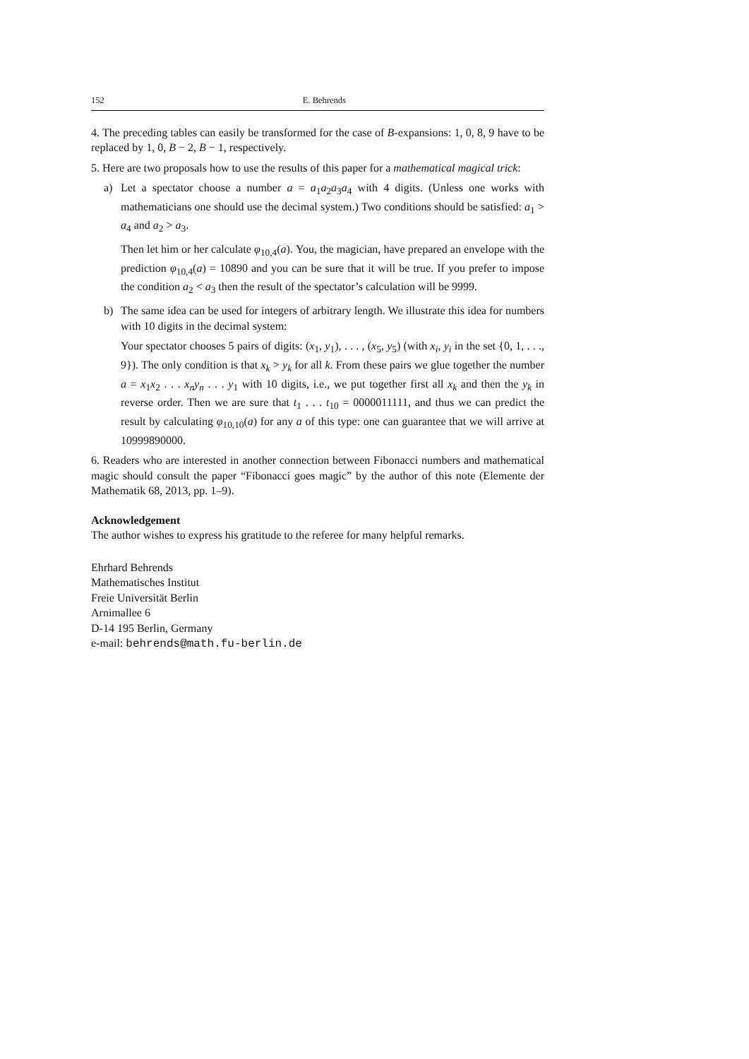152 E. Behrends
4. The preceding tables can easily be transformed for the case of B-expansions: 1, 0, 8, 9 have to be replaced by 1, 0, B − 2, B − 1, respectively.
5. Here are two proposals how to use the results of this paper for a mathematical magical trick:
a) Let a spectator choose a number a = a<sub>1</sub>a<sub>2</sub>a<sub>3</sub>a<sub>4</sub> with 4 digits. (Unless one works with mathematicians one should use the decimal system.) Two conditions should be satisfied: a<sub>1</sub> > a<sub>4</sub> and a<sub>2</sub> > a<sub>3</sub>.
Then let him or her calculate φ<sub>10,4</sub>(a). You, the magician, have prepared an envelope with the prediction φ<sub>10,4</sub>(a) = 10890 and you can be sure that it will be true. If you prefer to impose the condition a<sub>2</sub> < a<sub>3</sub> then the result of the spectator’s calculation will be 9999.
b) The same idea can be used for integers of arbitrary length. We illustrate this idea for numbers with 10 digits in the decimal system:
Your spectator chooses 5 pairs of digits: (x<sub>1</sub>, y<sub>1</sub>), . . . , (x<sub>5</sub>, y<sub>5</sub>) (with x<sub>i</sub>, y<sub>i</sub> in the set {0, 1, . . ., 9}). The only condition is that x<sub>k</sub> > y<sub>k</sub> for all k. From these pairs we glue together the number a = x<sub>1</sub>x<sub>2</sub> . . . x<sub>n</sub> y<sub>n</sub> . . . y<sub>1</sub> with 10 digits, i.e., we put together first all x<sub>k</sub> and then the y<sub>k</sub> in reverse order. Then we are sure that t<sub>1</sub> . . . t<sub>10</sub> = 0000011111, and thus we can predict the result by calculating φ<sub>10,10</sub>(a) for any a of this type: one can guarantee that we will arrive at 10999890000.
6. Readers who are interested in another connection between Fibonacci numbers and mathematical magic should consult the paper “Fibonacci goes magic” by the author of this note (Elemente der Mathematik 68, 2013, pp. 1–9).
Acknowledgement
The author wishes to express his gratitude to the referee for many helpful remarks.
Ehrhard Behrends
Mathematisches Institut
Freie Universität Berlin
Arnimallee 6
D-14 195 Berlin, Germany
e-mail: behrends@math.fu-berlin.de